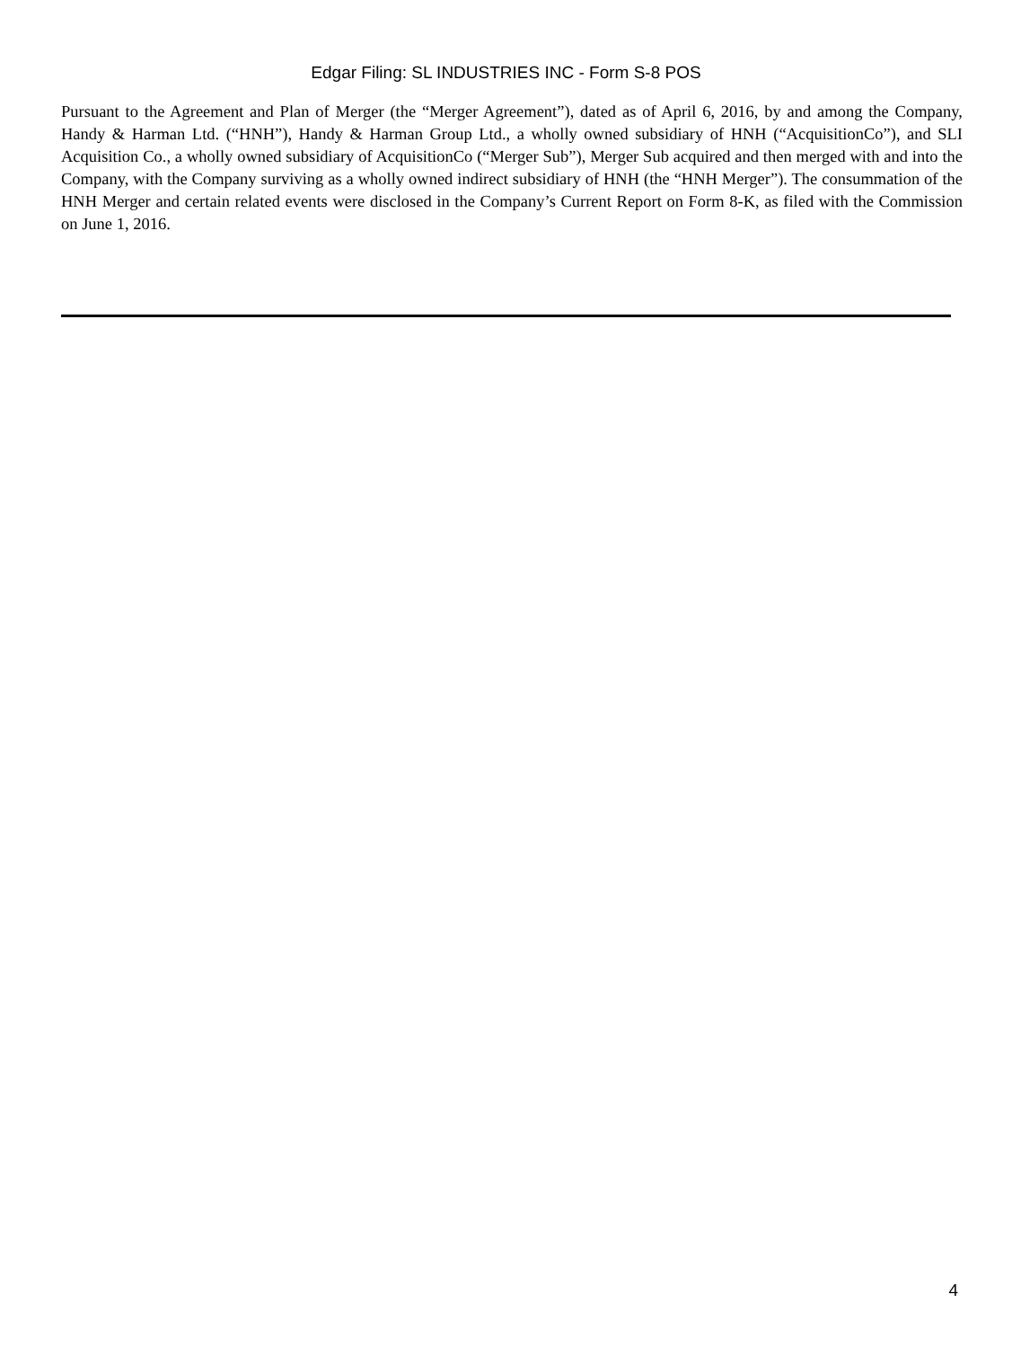Edgar Filing: SL INDUSTRIES INC - Form S-8 POS
Pursuant to the Agreement and Plan of Merger (the “Merger Agreement”), dated as of April 6, 2016, by and among the Company, Handy & Harman Ltd. (“HNH”), Handy & Harman Group Ltd., a wholly owned subsidiary of HNH (“AcquisitionCo”), and SLI Acquisition Co., a wholly owned subsidiary of AcquisitionCo (“Merger Sub”), Merger Sub acquired and then merged with and into the Company, with the Company surviving as a wholly owned indirect subsidiary of HNH (the “HNH Merger”). The consummation of the HNH Merger and certain related events were disclosed in the Company’s Current Report on Form 8-K, as filed with the Commission on June 1, 2016.
4